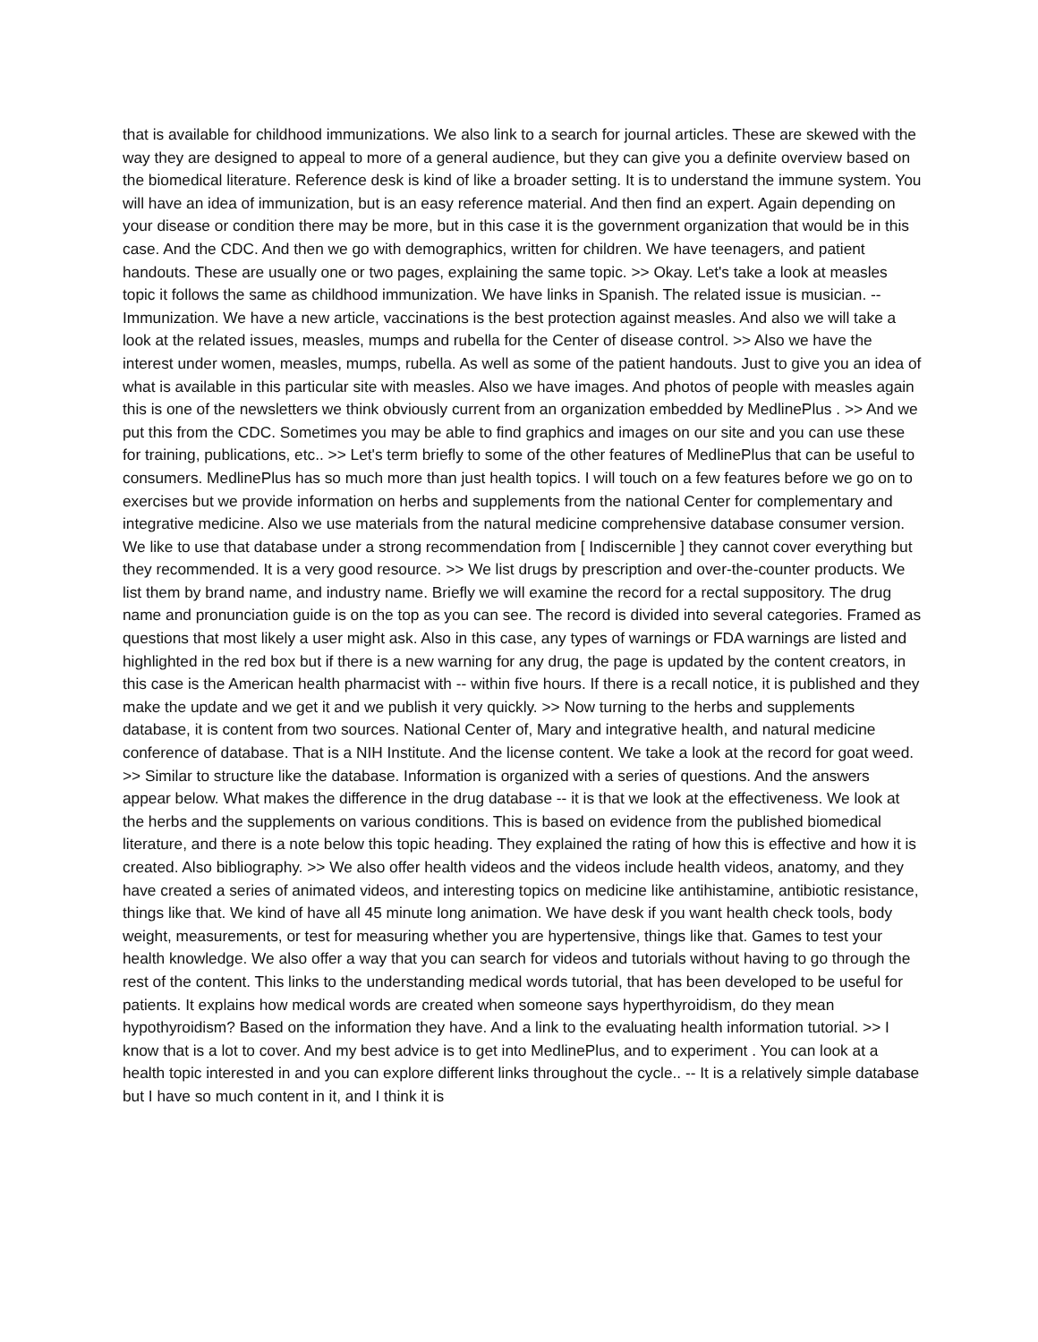that is available for childhood immunizations. We also link to a search for journal articles. These are skewed with the way they are designed to appeal to more of a general audience, but they can give you a definite overview based on the biomedical literature. Reference desk is kind of like a broader setting. It is to understand the immune system. You will have an idea of immunization, but is an easy reference material. And then find an expert. Again depending on your disease or condition there may be more, but in this case it is the government organization that would be in this case. And the CDC. And then we go with demographics, written for children. We have teenagers, and patient handouts. These are usually one or two pages, explaining the same topic. >> Okay. Let's take a look at measles topic it follows the same as childhood immunization. We have links in Spanish. The related issue is musician. -- Immunization. We have a new article, vaccinations is the best protection against measles. And also we will take a look at the related issues, measles, mumps and rubella for the Center of disease control. >> Also we have the interest under women, measles, mumps, rubella. As well as some of the patient handouts. Just to give you an idea of what is available in this particular site with measles. Also we have images. And photos of people with measles again this is one of the newsletters we think obviously current from an organization embedded by MedlinePlus . >> And we put this from the CDC. Sometimes you may be able to find graphics and images on our site and you can use these for training, publications, etc.. >> Let's term briefly to some of the other features of MedlinePlus that can be useful to consumers. MedlinePlus has so much more than just health topics. I will touch on a few features before we go on to exercises but we provide information on herbs and supplements from the national Center for complementary and integrative medicine. Also we use materials from the natural medicine comprehensive database consumer version. We like to use that database under a strong recommendation from [ Indiscernible ] they cannot cover everything but they recommended. It is a very good resource. >> We list drugs by prescription and over-the-counter products. We list them by brand name, and industry name. Briefly we will examine the record for a rectal suppository. The drug name and pronunciation guide is on the top as you can see. The record is divided into several categories. Framed as questions that most likely a user might ask. Also in this case, any types of warnings or FDA warnings are listed and highlighted in the red box but if there is a new warning for any drug, the page is updated by the content creators, in this case is the American health pharmacist with -- within five hours. If there is a recall notice, it is published and they make the update and we get it and we publish it very quickly. >> Now turning to the herbs and supplements database, it is content from two sources. National Center of, Mary and integrative health, and natural medicine conference of database. That is a NIH Institute. And the license content. We take a look at the record for goat weed. >> Similar to structure like the database. Information is organized with a series of questions. And the answers appear below. What makes the difference in the drug database -- it is that we look at the effectiveness. We look at the herbs and the supplements on various conditions. This is based on evidence from the published biomedical literature, and there is a note below this topic heading. They explained the rating of how this is effective and how it is created. Also bibliography. >> We also offer health videos and the videos include health videos, anatomy, and they have created a series of animated videos, and interesting topics on medicine like antihistamine, antibiotic resistance, things like that. We kind of have all 45 minute long animation. We have desk if you want health check tools, body weight, measurements, or test for measuring whether you are hypertensive, things like that. Games to test your health knowledge. We also offer a way that you can search for videos and tutorials without having to go through the rest of the content. This links to the understanding medical words tutorial, that has been developed to be useful for patients. It explains how medical words are created when someone says hyperthyroidism, do they mean hypothyroidism? Based on the information they have. And a link to the evaluating health information tutorial. >> I know that is a lot to cover. And my best advice is to get into MedlinePlus, and to experiment . You can look at a health topic interested in and you can explore different links throughout the cycle.. -- It is a relatively simple database but I have so much content in it, and I think it is